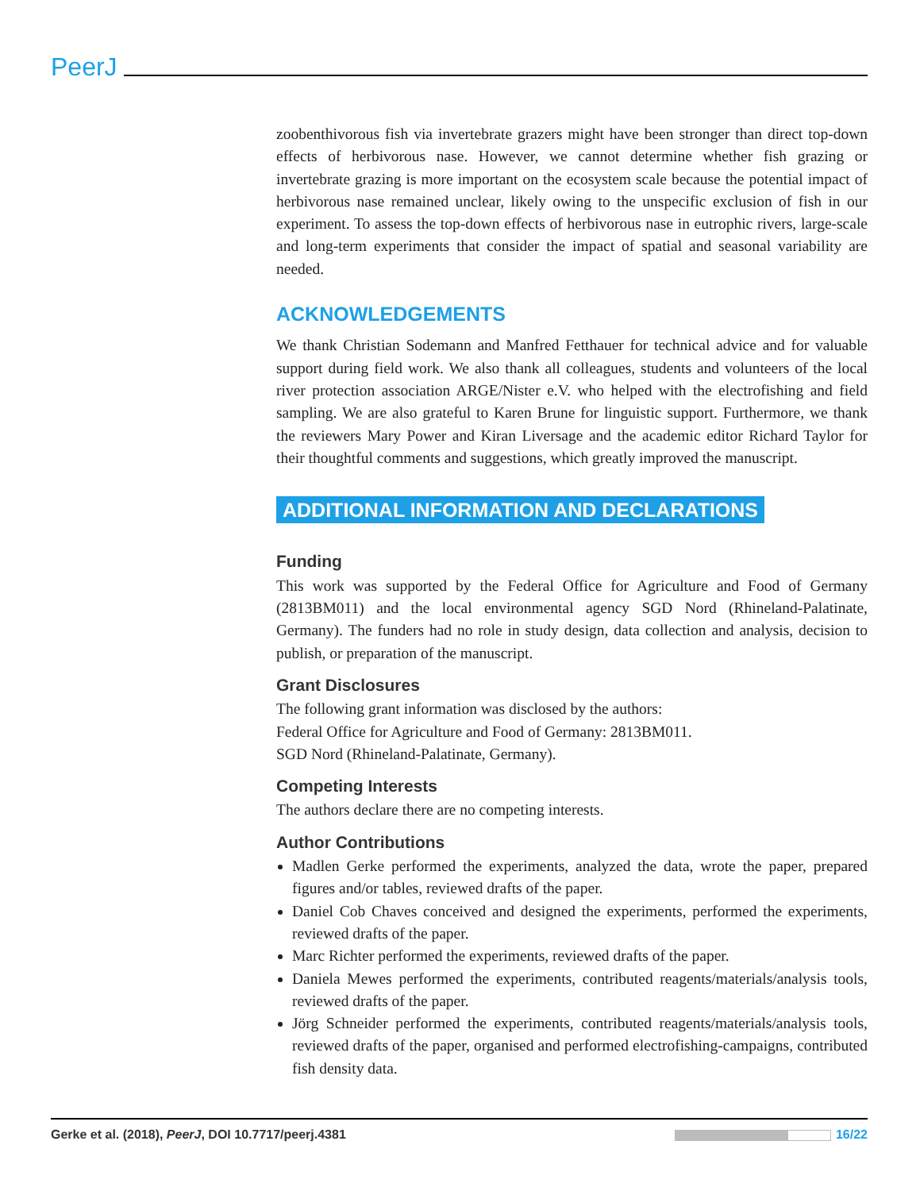PeerJ
zoobenthivorous fish via invertebrate grazers might have been stronger than direct top-down effects of herbivorous nase. However, we cannot determine whether fish grazing or invertebrate grazing is more important on the ecosystem scale because the potential impact of herbivorous nase remained unclear, likely owing to the unspecific exclusion of fish in our experiment. To assess the top-down effects of herbivorous nase in eutrophic rivers, large-scale and long-term experiments that consider the impact of spatial and seasonal variability are needed.
ACKNOWLEDGEMENTS
We thank Christian Sodemann and Manfred Fetthauer for technical advice and for valuable support during field work. We also thank all colleagues, students and volunteers of the local river protection association ARGE/Nister e.V. who helped with the electrofishing and field sampling. We are also grateful to Karen Brune for linguistic support. Furthermore, we thank the reviewers Mary Power and Kiran Liversage and the academic editor Richard Taylor for their thoughtful comments and suggestions, which greatly improved the manuscript.
ADDITIONAL INFORMATION AND DECLARATIONS
Funding
This work was supported by the Federal Office for Agriculture and Food of Germany (2813BM011) and the local environmental agency SGD Nord (Rhineland-Palatinate, Germany). The funders had no role in study design, data collection and analysis, decision to publish, or preparation of the manuscript.
Grant Disclosures
The following grant information was disclosed by the authors:
Federal Office for Agriculture and Food of Germany: 2813BM011.
SGD Nord (Rhineland-Palatinate, Germany).
Competing Interests
The authors declare there are no competing interests.
Author Contributions
Madlen Gerke performed the experiments, analyzed the data, wrote the paper, prepared figures and/or tables, reviewed drafts of the paper.
Daniel Cob Chaves conceived and designed the experiments, performed the experiments, reviewed drafts of the paper.
Marc Richter performed the experiments, reviewed drafts of the paper.
Daniela Mewes performed the experiments, contributed reagents/materials/analysis tools, reviewed drafts of the paper.
Jörg Schneider performed the experiments, contributed reagents/materials/analysis tools, reviewed drafts of the paper, organised and performed electrofishing-campaigns, contributed fish density data.
Gerke et al. (2018), PeerJ, DOI 10.7717/peerj.4381 16/22